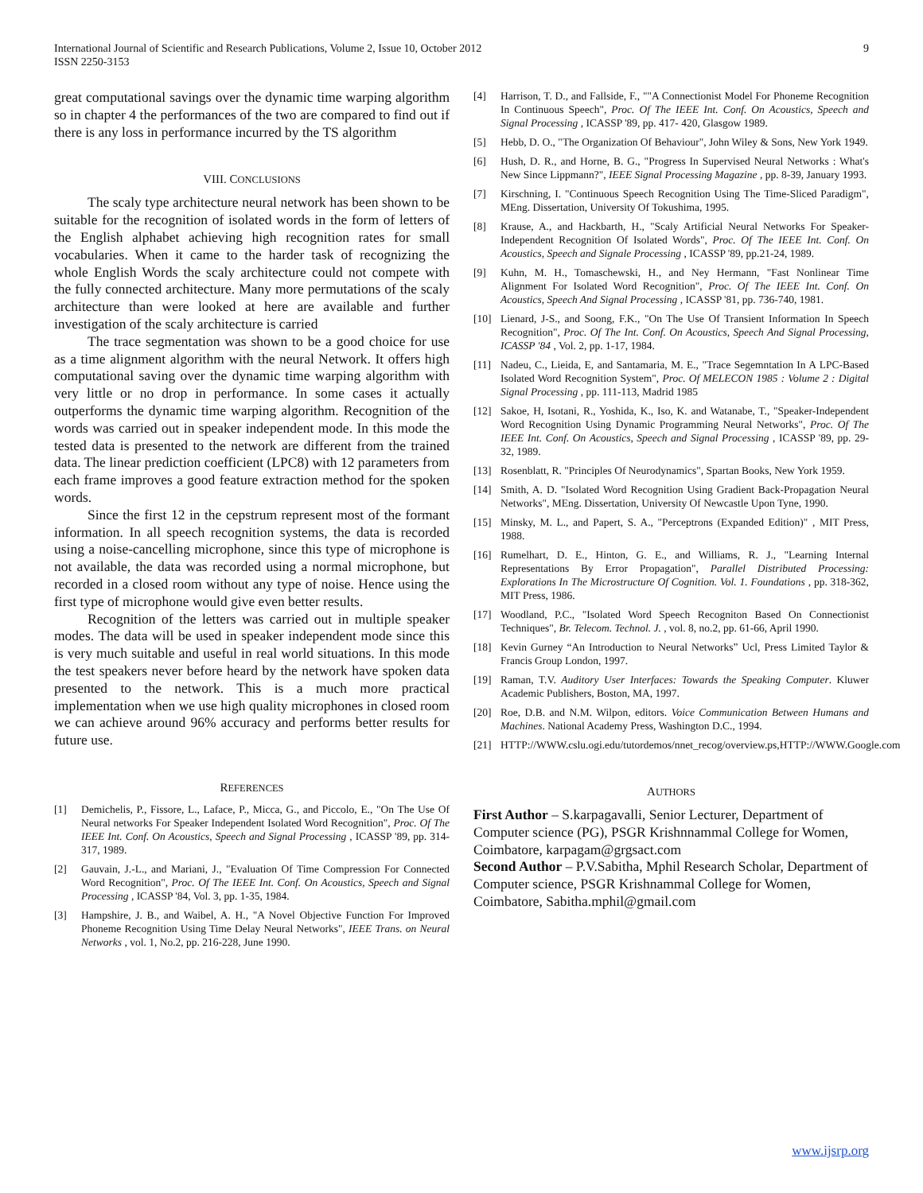International Journal of Scientific and Research Publications, Volume 2, Issue 10, October 2012
ISSN 2250-3153
9
great computational savings over the dynamic time warping algorithm so in chapter 4 the performances of the two are compared to find out if there is any loss in performance incurred by the TS algorithm
VIII. CONCLUSIONS
The scaly type architecture neural network has been shown to be suitable for the recognition of isolated words in the form of letters of the English alphabet achieving high recognition rates for small vocabularies. When it came to the harder task of recognizing the whole English Words the scaly architecture could not compete with the fully connected architecture. Many more permutations of the scaly architecture than were looked at here are available and further investigation of the scaly architecture is carried
The trace segmentation was shown to be a good choice for use as a time alignment algorithm with the neural Network. It offers high computational saving over the dynamic time warping algorithm with very little or no drop in performance. In some cases it actually outperforms the dynamic time warping algorithm. Recognition of the words was carried out in speaker independent mode. In this mode the tested data is presented to the network are different from the trained data. The linear prediction coefficient (LPC8) with 12 parameters from each frame improves a good feature extraction method for the spoken words.
Since the first 12 in the cepstrum represent most of the formant information. In all speech recognition systems, the data is recorded using a noise-cancelling microphone, since this type of microphone is not available, the data was recorded using a normal microphone, but recorded in a closed room without any type of noise. Hence using the first type of microphone would give even better results.
Recognition of the letters was carried out in multiple speaker modes. The data will be used in speaker independent mode since this is very much suitable and useful in real world situations. In this mode the test speakers never before heard by the network have spoken data presented to the network. This is a much more practical implementation when we use high quality microphones in closed room we can achieve around 96% accuracy and performs better results for future use.
REFERENCES
[1] Demichelis, P., Fissore, L., Laface, P., Micca, G., and Piccolo, E., "On The Use Of Neural networks For Speaker Independent Isolated Word Recognition", Proc. Of The IEEE Int. Conf. On Acoustics, Speech and Signal Processing , ICASSP '89, pp. 314-317, 1989.
[2] Gauvain, J.-L., and Mariani, J., "Evaluation Of Time Compression For Connected Word Recognition", Proc. Of The IEEE Int. Conf. On Acoustics, Speech and Signal Processing , ICASSP '84, Vol. 3, pp. 1-35, 1984.
[3] Hampshire, J. B., and Waibel, A. H., "A Novel Objective Function For Improved Phoneme Recognition Using Time Delay Neural Networks", IEEE Trans. on Neural Networks , vol. 1, No.2, pp. 216-228, June 1990.
[4] Harrison, T. D., and Fallside, F., ""A Connectionist Model For Phoneme Recognition In Continuous Speech", Proc. Of The IEEE Int. Conf. On Acoustics, Speech and Signal Processing , ICASSP '89, pp. 417- 420, Glasgow 1989.
[5] Hebb, D. O., "The Organization Of Behaviour", John Wiley & Sons, New York 1949.
[6] Hush, D. R., and Horne, B. G., "Progress In Supervised Neural Networks : What's New Since Lippmann?", IEEE Signal Processing Magazine , pp. 8-39, January 1993.
[7] Kirschning, I. "Continuous Speech Recognition Using The Time-Sliced Paradigm", MEng. Dissertation, University Of Tokushima, 1995.
[8] Krause, A., and Hackbarth, H., "Scaly Artificial Neural Networks For Speaker-Independent Recognition Of Isolated Words", Proc. Of The IEEE Int. Conf. On Acoustics, Speech and Signale Processing , ICASSP '89, pp.21-24, 1989.
[9] Kuhn, M. H., Tomaschewski, H., and Ney Hermann, "Fast Nonlinear Time Alignment For Isolated Word Recognition", Proc. Of The IEEE Int. Conf. On Acoustics, Speech And Signal Processing , ICASSP '81, pp. 736-740, 1981.
[10] Lienard, J-S., and Soong, F.K., "On The Use Of Transient Information In Speech Recognition", Proc. Of The Int. Conf. On Acoustics, Speech And Signal Processing, ICASSP '84 , Vol. 2, pp. 1-17, 1984.
[11] Nadeu, C., Lieida, E, and Santamaria, M. E., "Trace Segemntation In A LPC-Based Isolated Word Recognition System", Proc. Of MELECON 1985 : Volume 2 : Digital Signal Processing , pp. 111-113, Madrid 1985
[12] Sakoe, H, Isotani, R., Yoshida, K., Iso, K. and Watanabe, T., "Speaker-Independent Word Recognition Using Dynamic Programming Neural Networks", Proc. Of The IEEE Int. Conf. On Acoustics, Speech and Signal Processing , ICASSP '89, pp. 29-32, 1989.
[13] Rosenblatt, R. "Principles Of Neurodynamics", Spartan Books, New York 1959.
[14] Smith, A. D. "Isolated Word Recognition Using Gradient Back-Propagation Neural Networks", MEng. Dissertation, University Of Newcastle Upon Tyne, 1990.
[15] Minsky, M. L., and Papert, S. A., "Perceptrons (Expanded Edition)" , MIT Press, 1988.
[16] Rumelhart, D. E., Hinton, G. E., and Williams, R. J., "Learning Internal Representations By Error Propagation", Parallel Distributed Processing: Explorations In The Microstructure Of Cognition. Vol. 1. Foundations , pp. 318-362, MIT Press, 1986.
[17] Woodland, P.C., "Isolated Word Speech Recogniton Based On Connectionist Techniques", Br. Telecom. Technol. J. , vol. 8, no.2, pp. 61-66, April 1990.
[18] Kevin Gurney “An Introduction to Neural Networks” Ucl, Press Limited Taylor & Francis Group London, 1997.
[19] Raman, T.V. Auditory User Interfaces: Towards the Speaking Computer. Kluwer Academic Publishers, Boston, MA, 1997.
[20] Roe, D.B. and N.M. Wilpon, editors. Voice Communication Between Humans and Machines. National Academy Press, Washington D.C., 1994.
[21] HTTP://WWW.cslu.ogi.edu/tutordemos/nnet_recog/overview.ps,HTTP://WWW.Google.com
AUTHORS
First Author – S.karpagavalli, Senior Lecturer, Department of Computer science (PG), PSGR Krishnnammal College for Women, Coimbatore, karpagam@grgsact.com
Second Author – P.V.Sabitha, Mphil Research Scholar, Department of Computer science, PSGR Krishnammal College for Women, Coimbatore, Sabitha.mphil@gmail.com
www.ijsrp.org